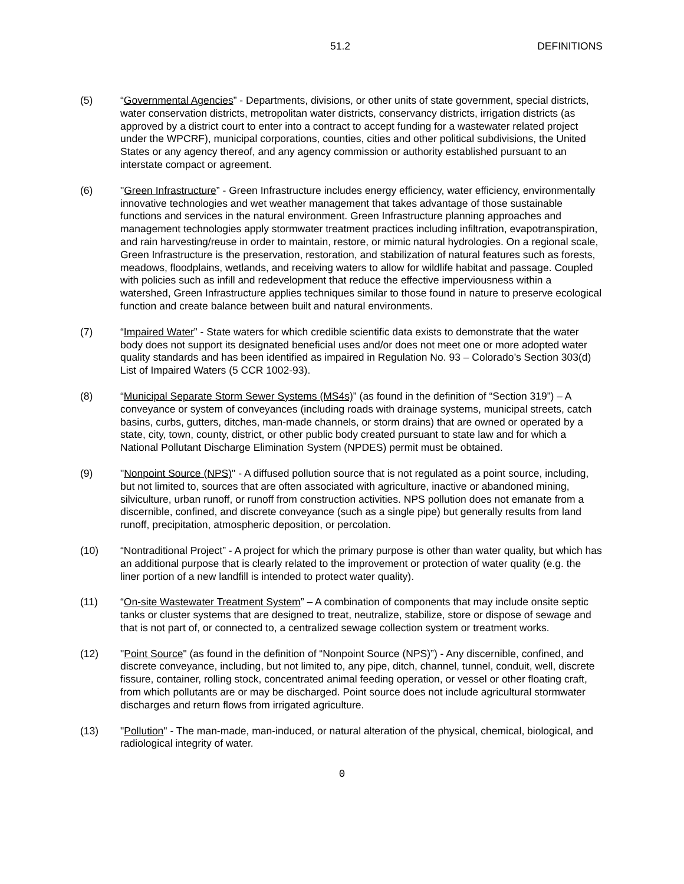51.2 DEFINITIONS
(5) “Governmental Agencies” - Departments, divisions, or other units of state government, special districts, water conservation districts, metropolitan water districts, conservancy districts, irrigation districts (as approved by a district court to enter into a contract to accept funding for a wastewater related project under the WPCRF), municipal corporations, counties, cities and other political subdivisions, the United States or any agency thereof, and any agency commission or authority established pursuant to an interstate compact or agreement.
(6) "Green Infrastructure” - Green Infrastructure includes energy efficiency, water efficiency, environmentally innovative technologies and wet weather management that takes advantage of those sustainable functions and services in the natural environment. Green Infrastructure planning approaches and management technologies apply stormwater treatment practices including infiltration, evapotranspiration, and rain harvesting/reuse in order to maintain, restore, or mimic natural hydrologies. On a regional scale, Green Infrastructure is the preservation, restoration, and stabilization of natural features such as forests, meadows, floodplains, wetlands, and receiving waters to allow for wildlife habitat and passage. Coupled with policies such as infill and redevelopment that reduce the effective imperviousness within a watershed, Green Infrastructure applies techniques similar to those found in nature to preserve ecological function and create balance between built and natural environments.
(7) “Impaired Water” - State waters for which credible scientific data exists to demonstrate that the water body does not support its designated beneficial uses and/or does not meet one or more adopted water quality standards and has been identified as impaired in Regulation No. 93 – Colorado’s Section 303(d) List of Impaired Waters (5 CCR 1002-93).
(8) “Municipal Separate Storm Sewer Systems (MS4s)” (as found in the definition of “Section 319”) – A conveyance or system of conveyances (including roads with drainage systems, municipal streets, catch basins, curbs, gutters, ditches, man-made channels, or storm drains) that are owned or operated by a state, city, town, county, district, or other public body created pursuant to state law and for which a National Pollutant Discharge Elimination System (NPDES) permit must be obtained.
(9) "Nonpoint Source (NPS)" - A diffused pollution source that is not regulated as a point source, including, but not limited to, sources that are often associated with agriculture, inactive or abandoned mining, silviculture, urban runoff, or runoff from construction activities. NPS pollution does not emanate from a discernible, confined, and discrete conveyance (such as a single pipe) but generally results from land runoff, precipitation, atmospheric deposition, or percolation.
(10) “Nontraditional Project” - A project for which the primary purpose is other than water quality, but which has an additional purpose that is clearly related to the improvement or protection of water quality (e.g. the liner portion of a new landfill is intended to protect water quality).
(11) “On-site Wastewater Treatment System” – A combination of components that may include onsite septic tanks or cluster systems that are designed to treat, neutralize, stabilize, store or dispose of sewage and that is not part of, or connected to, a centralized sewage collection system or treatment works.
(12) "Point Source" (as found in the definition of “Nonpoint Source (NPS)”) - Any discernible, confined, and discrete conveyance, including, but not limited to, any pipe, ditch, channel, tunnel, conduit, well, discrete fissure, container, rolling stock, concentrated animal feeding operation, or vessel or other floating craft, from which pollutants are or may be discharged. Point source does not include agricultural stormwater discharges and return flows from irrigated agriculture.
(13) "Pollution" - The man-made, man-induced, or natural alteration of the physical, chemical, biological, and radiological integrity of water.
0